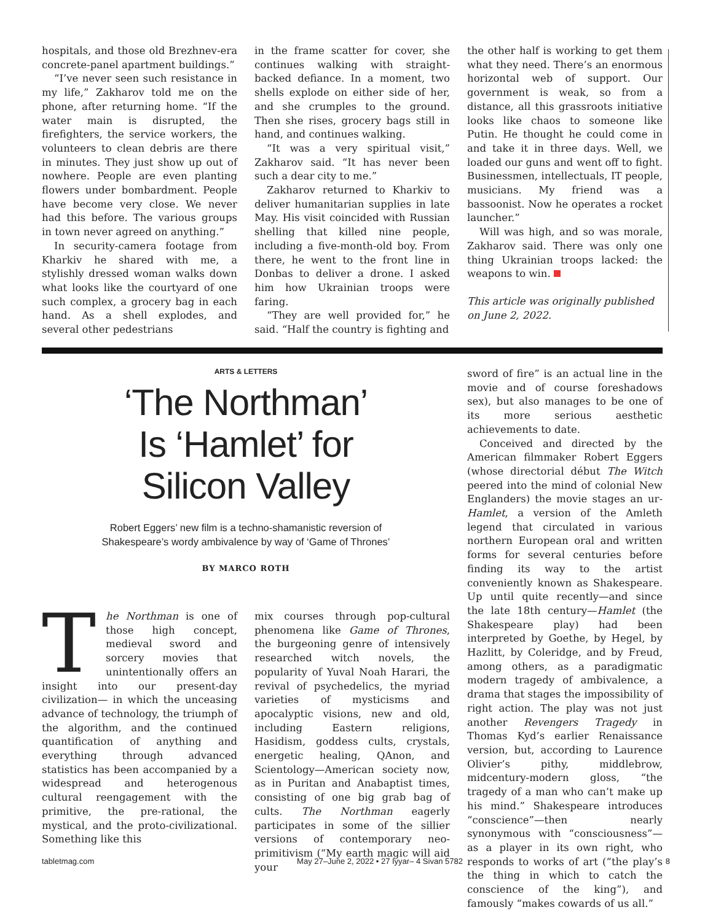hospitals, and those old Brezhnev-era concrete-panel apartment buildings.”
“I’ve never seen such resistance in my life,” Zakharov told me on the phone, after returning home. “If the water main is disrupted, the firefighters, the service workers, the volunteers to clean debris are there in minutes. They just show up out of nowhere. People are even planting flowers under bombardment. People have become very close. We never had this before. The various groups in town never agreed on anything.”
In security-camera footage from Kharkiv he shared with me, a stylishly dressed woman walks down what looks like the courtyard of one such complex, a grocery bag in each hand. As a shell explodes, and several other pedestrians
in the frame scatter for cover, she continues walking with straight-backed defiance. In a moment, two shells explode on either side of her, and she crumples to the ground. Then she rises, grocery bags still in hand, and continues walking.
“It was a very spiritual visit,” Zakharov said. “It has never been such a dear city to me.”
Zakharov returned to Kharkiv to deliver humanitarian supplies in late May. His visit coincided with Russian shelling that killed nine people, including a five-month-old boy. From there, he went to the front line in Donbas to deliver a drone. I asked him how Ukrainian troops were faring.
“They are well provided for,” he said. “Half the country is fighting and
the other half is working to get them what they need. There’s an enormous horizontal web of support. Our government is weak, so from a distance, all this grassroots initiative looks like chaos to someone like Putin. He thought he could come in and take it in three days. Well, we loaded our guns and went off to fight. Businessmen, intellectuals, IT people, musicians. My friend was a bassoonist. Now he operates a rocket launcher.”
Will was high, and so was morale, Zakharov said. There was only one thing Ukrainian troops lacked: the weapons to win.
This article was originally published on June 2, 2022.
ARTS & LETTERS
‘The Northman’
Is ‘Hamlet’ for
Silicon Valley
Robert Eggers’ new film is a techno-shamanistic reversion of
Shakespeare’s wordy ambivalence by way of ‘Game of Thrones’
BY MARCO ROTH
The Northman is one of those high concept, medieval sword and sorcery movies that unintentionally offers an insight into our present-day civilization— in which the unceasing advance of technology, the triumph of the algorithm, and the continued quantification of anything and everything through advanced statistics has been accompanied by a widespread and heterogenous cultural reengagement with the primitive, the pre-rational, the mystical, and the proto-civilizational. Something like this
mix courses through pop-cultural phenomena like Game of Thrones, the burgeoning genre of intensively researched witch novels, the popularity of Yuval Noah Harari, the revival of psychedelics, the myriad varieties of mysticisms and apocalyptic visions, new and old, including Eastern religions, Hasidism, goddess cults, crystals, energetic healing, QAnon, and Scientology—American society now, as in Puritan and Anabaptist times, consisting of one big grab bag of cults. The Northman eagerly participates in some of the sillier versions of contemporary neo-primitivism (“My earth magic will aid your
sword of fire” is an actual line in the movie and of course foreshadows sex), but also manages to be one of its more serious aesthetic achievements to date.
Conceived and directed by the American filmmaker Robert Eggers (whose directorial début The Witch peered into the mind of colonial New Englanders) the movie stages an ur-Hamlet, a version of the Amleth legend that circulated in various northern European oral and written forms for several centuries before finding its way to the artist conveniently known as Shakespeare. Up until quite recently—and since the late 18th century—Hamlet (the Shakespeare play) had been interpreted by Goethe, by Hegel, by Hazlitt, by Coleridge, and by Freud, among others, as a paradigmatic modern tragedy of ambivalence, a drama that stages the impossibility of right action. The play was not just another Revengers Tragedy in Thomas Kyd’s earlier Renaissance version, but, according to Laurence Olivier’s pithy, middlebrow, midcentury-modern gloss, “the tragedy of a man who can’t make up his mind.” Shakespeare introduces “conscience”—then nearly synonymous with “consciousness”—as a player in its own right, who responds to works of art (“the play’s the thing in which to catch the conscience of the king”), and famously “makes cowards of us all.”
tabletmag.com May 27–June 2, 2022 • 27 Iyyar– 4 Sivan 5782 8